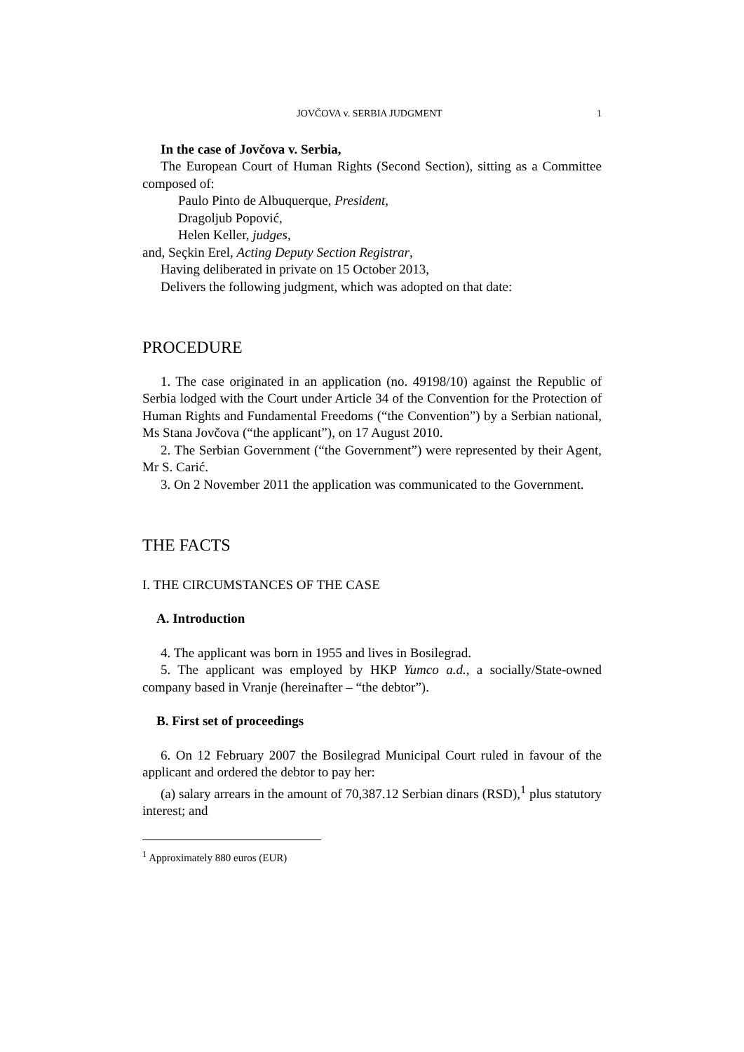JOVČOVA v. SERBIA JUDGMENT 1
In the case of Jovčova v. Serbia,
The European Court of Human Rights (Second Section), sitting as a Committee composed of:
Paulo Pinto de Albuquerque, President,
Dragoljub Popović,
Helen Keller, judges,
and, Seçkin Erel, Acting Deputy Section Registrar,
Having deliberated in private on 15 October 2013,
Delivers the following judgment, which was adopted on that date:
PROCEDURE
1. The case originated in an application (no. 49198/10) against the Republic of Serbia lodged with the Court under Article 34 of the Convention for the Protection of Human Rights and Fundamental Freedoms (“the Convention”) by a Serbian national, Ms Stana Jovčova (“the applicant”), on 17 August 2010.
2. The Serbian Government (“the Government”) were represented by their Agent, Mr S. Carić.
3. On 2 November 2011 the application was communicated to the Government.
THE FACTS
I. THE CIRCUMSTANCES OF THE CASE
A. Introduction
4. The applicant was born in 1955 and lives in Bosilegrad.
5. The applicant was employed by HKP Yumco a.d., a socially/State-owned company based in Vranje (hereinafter – “the debtor”).
B. First set of proceedings
6. On 12 February 2007 the Bosilegrad Municipal Court ruled in favour of the applicant and ordered the debtor to pay her:
(a) salary arrears in the amount of 70,387.12 Serbian dinars (RSD),<sup>1</sup> plus statutory interest; and
<sup>1</sup> Approximately 880 euros (EUR)